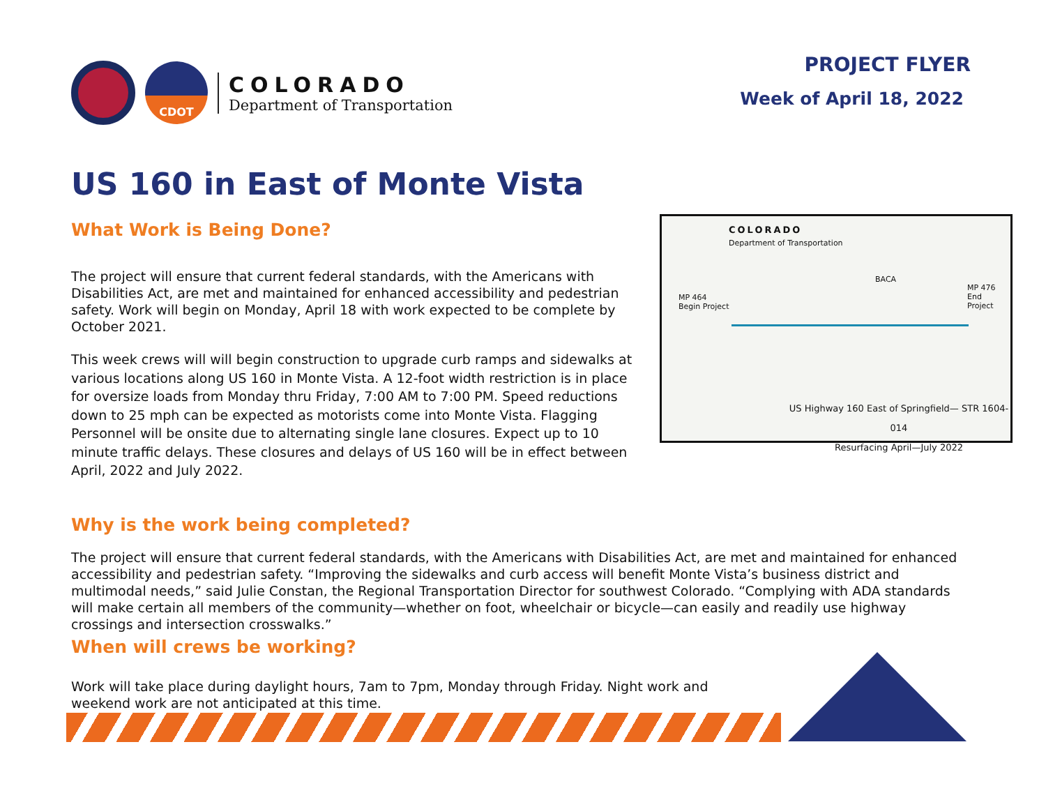CDOT
COLORADO
Department of Transportation
PROJECT FLYER
Week of April 18, 2022
US 160 in East of Monte Vista
COLORADO
Department of Transportation
MP 464
Begin Project
MP 476
End Project
BACA
US Highway 160 East of Springfield— STR 1604-014
Resurfacing April—July 2022
What Work is Being Done?
The project will ensure that current federal standards, with the Americans with Disabilities Act, are met and maintained for enhanced accessibility and pedestrian safety. Work will begin on Monday, April 18 with work expected to be complete by October 2021.
This week crews will will begin construction to upgrade curb ramps and sidewalks at various locations along US 160 in Monte Vista. A 12-foot width restriction is in place for oversize loads from Monday thru Friday, 7:00 AM to 7:00 PM. Speed reductions down to 25 mph can be expected as motorists come into Monte Vista. Flagging Personnel will be onsite due to alternating single lane closures. Expect up to 10 minute traffic delays. These closures and delays of US 160 will be in effect between April, 2022 and July 2022.
Why is the work being completed?
The project will ensure that current federal standards, with the Americans with Disabilities Act, are met and maintained for enhanced accessibility and pedestrian safety. “Improving the sidewalks and curb access will benefit Monte Vista’s business district and multimodal needs,” said Julie Constan, the Regional Transportation Director for southwest Colorado. “Complying with ADA standards will make certain all members of the community—whether on foot, wheelchair or bicycle—can easily and readily use highway crossings and intersection crosswalks.”
When will crews be working?
Work will take place during daylight hours, 7am to 7pm, Monday through Friday. Night work and weekend work are not anticipated at this time.